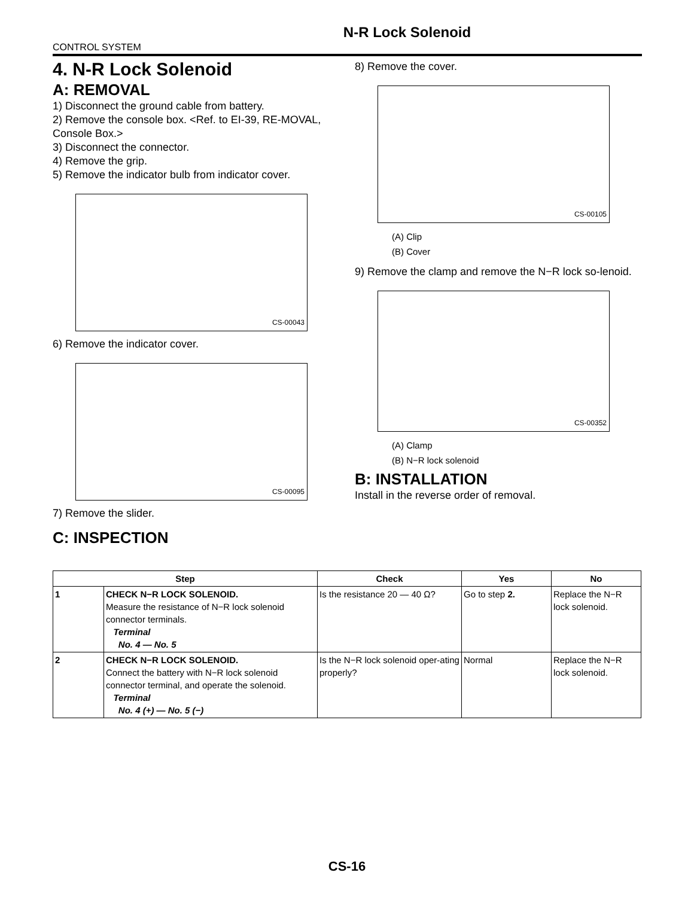N-R Lock Solenoid
CONTROL SYSTEM
4. N-R Lock Solenoid
A: REMOVAL
1) Disconnect the ground cable from battery.
2) Remove the console box. <Ref. to EI-39, RE-MOVAL, Console Box.>
3) Disconnect the connector.
4) Remove the grip.
5) Remove the indicator bulb from indicator cover.
CS-00043
6) Remove the indicator cover.
CS-00095
7) Remove the slider.
C: INSPECTION
8) Remove the cover.
CS-00105
(A) Clip
(B) Cover
9) Remove the clamp and remove the N−R lock so-lenoid.
CS-00352
(A) Clamp
(B) N−R lock solenoid
B: INSTALLATION
Install in the reverse order of removal.
| Step | | Check | Yes | No |
| --- | --- | --- | --- | --- |
| 1 | CHECK N−R LOCK SOLENOID. Measure the resistance of N−R lock solenoid connector terminals. Terminal No. 4 — No. 5 | Is the resistance 20 — 40 Ω? | Go to step 2. | Replace the N−R lock solenoid. |
| 2 | CHECK N−R LOCK SOLENOID. Connect the battery with N−R lock solenoid connector terminal, and operate the solenoid. Terminal No. 4 (+) — No. 5 (−) | Is the N−R lock solenoid oper-ating properly? | Normal | Replace the N−R lock solenoid. |
CS-16